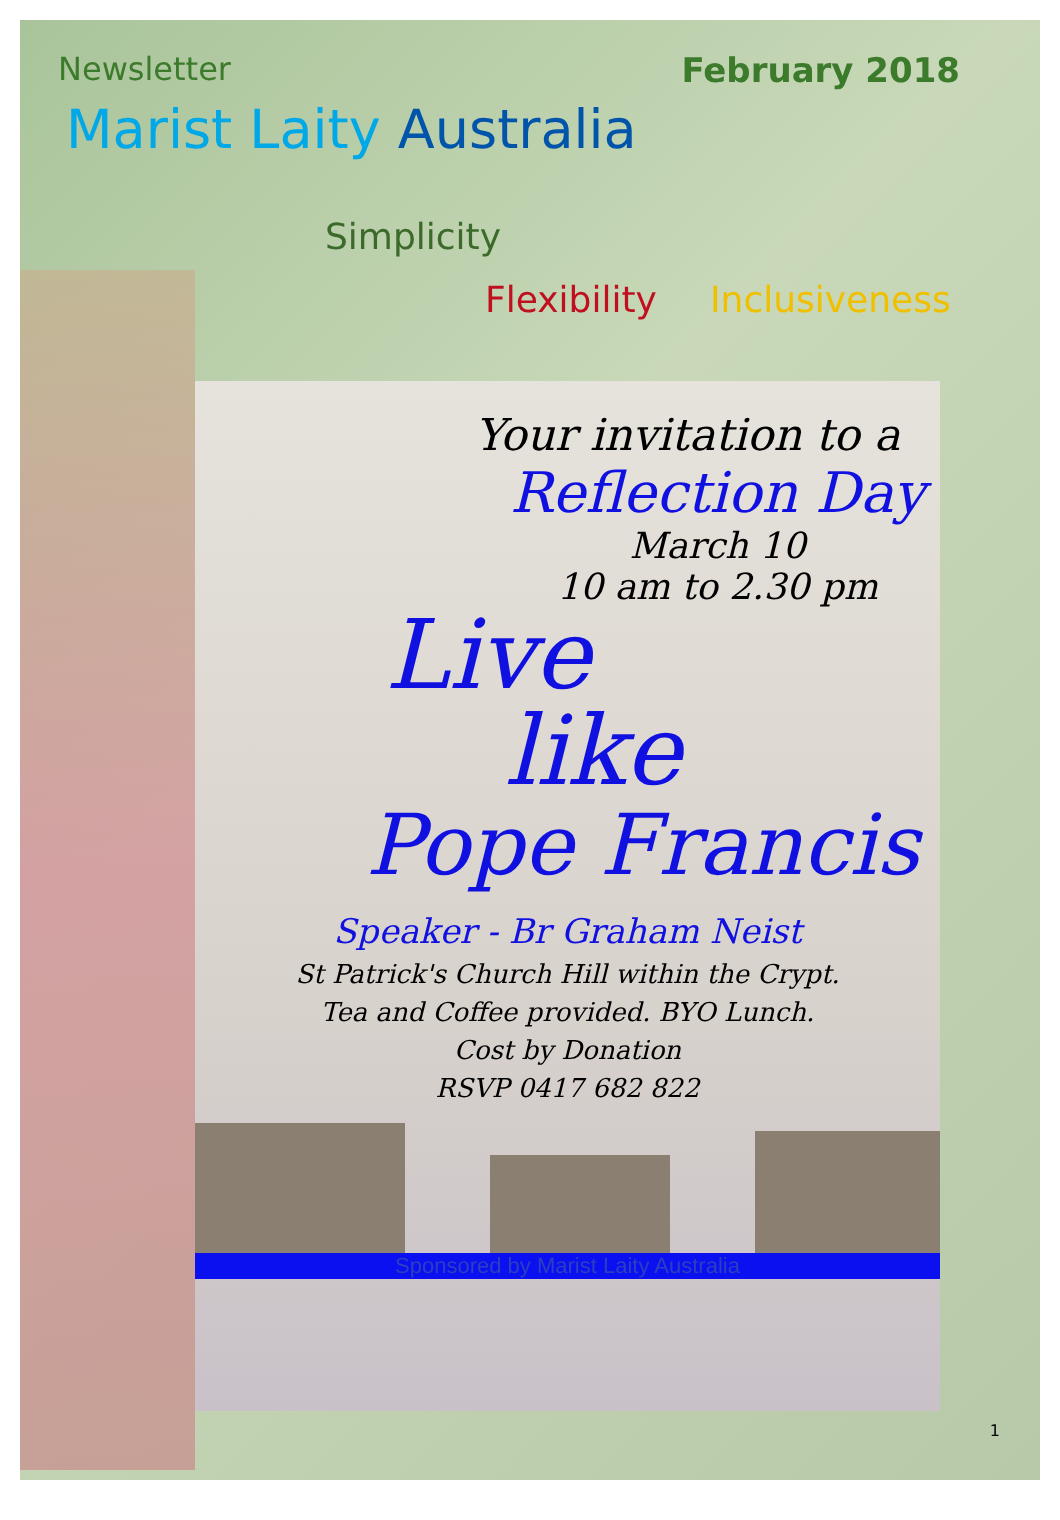Newsletter February 2018
Marist Laity Australia
Simplicity
Flexibility Inclusiveness
Your invitation to a
Reflection Day
March 10
10 am to 2.30 pm
Live
like
Pope Francis
Speaker - Br Graham Neist
St Patrick's Church Hill within the Crypt.
Tea and Coffee provided. BYO Lunch.
Cost by Donation
RSVP 0417 682 822
Sponsored by Marist Laity Australia
1